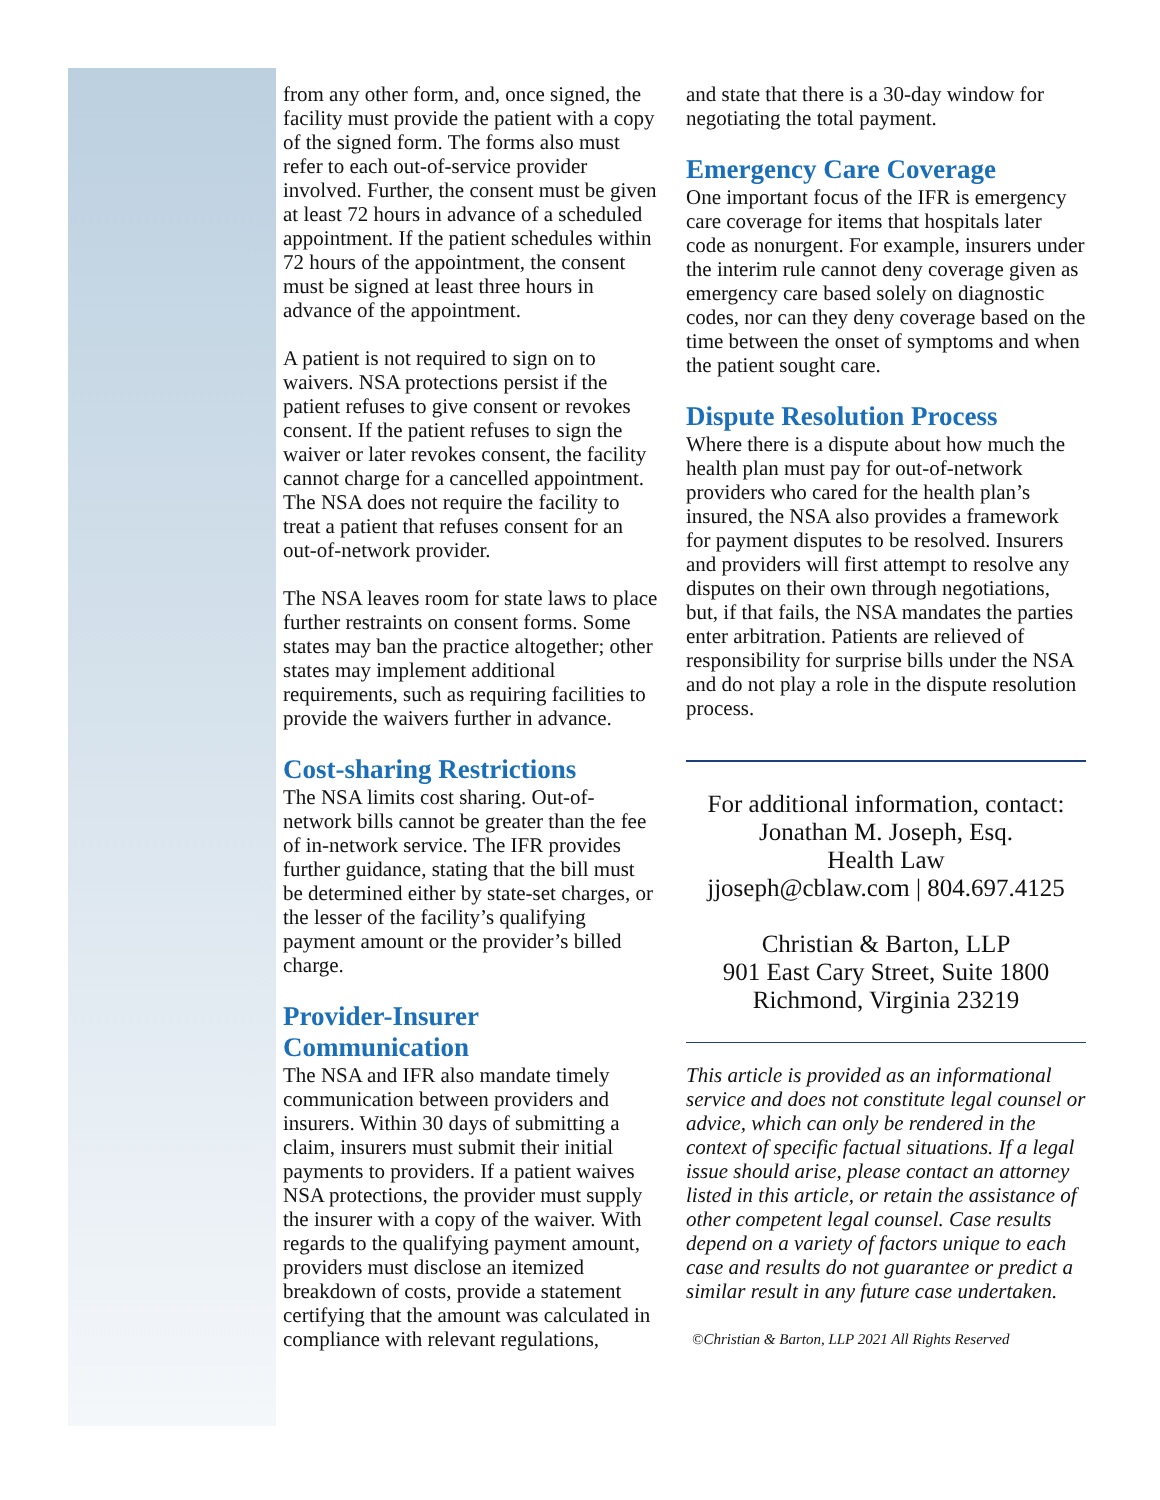from any other form, and, once signed, the facility must provide the patient with a copy of the signed form. The forms also must refer to each out-of-service provider involved. Further, the consent must be given at least 72 hours in advance of a scheduled appointment. If the patient schedules within 72 hours of the appointment, the consent must be signed at least three hours in advance of the appointment.
A patient is not required to sign on to waivers. NSA protections persist if the patient refuses to give consent or revokes consent. If the patient refuses to sign the waiver or later revokes consent, the facility cannot charge for a cancelled appointment. The NSA does not require the facility to treat a patient that refuses consent for an out-of-network provider.
The NSA leaves room for state laws to place further restraints on consent forms. Some states may ban the practice altogether; other states may implement additional requirements, such as requiring facilities to provide the waivers further in advance.
Cost-sharing Restrictions
The NSA limits cost sharing. Out-of-network bills cannot be greater than the fee of in-network service. The IFR provides further guidance, stating that the bill must be determined either by state-set charges, or the lesser of the facility’s qualifying payment amount or the provider’s billed charge.
Provider-Insurer Communication
The NSA and IFR also mandate timely communication between providers and insurers. Within 30 days of submitting a claim, insurers must submit their initial payments to providers. If a patient waives NSA protections, the provider must supply the insurer with a copy of the waiver. With regards to the qualifying payment amount, providers must disclose an itemized breakdown of costs, provide a statement certifying that the amount was calculated in compliance with relevant regulations,
and state that there is a 30-day window for negotiating the total payment.
Emergency Care Coverage
One important focus of the IFR is emergency care coverage for items that hospitals later code as nonurgent. For example, insurers under the interim rule cannot deny coverage given as emergency care based solely on diagnostic codes, nor can they deny coverage based on the time between the onset of symptoms and when the patient sought care.
Dispute Resolution Process
Where there is a dispute about how much the health plan must pay for out-of-network providers who cared for the health plan’s insured, the NSA also provides a framework for payment disputes to be resolved. Insurers and providers will first attempt to resolve any disputes on their own through negotiations, but, if that fails, the NSA mandates the parties enter arbitration. Patients are relieved of responsibility for surprise bills under the NSA and do not play a role in the dispute resolution process.
For additional information, contact:
Jonathan M. Joseph, Esq.
Health Law
jjoseph@cblaw.com | 804.697.4125
Christian & Barton, LLP
901 East Cary Street, Suite 1800
Richmond, Virginia 23219
This article is provided as an informational service and does not constitute legal counsel or advice, which can only be rendered in the context of specific factual situations. If a legal issue should arise, please contact an attorney listed in this article, or retain the assistance of other competent legal counsel. Case results depend on a variety of factors unique to each case and results do not guarantee or predict a similar result in any future case undertaken.
©Christian & Barton, LLP 2021 All Rights Reserved